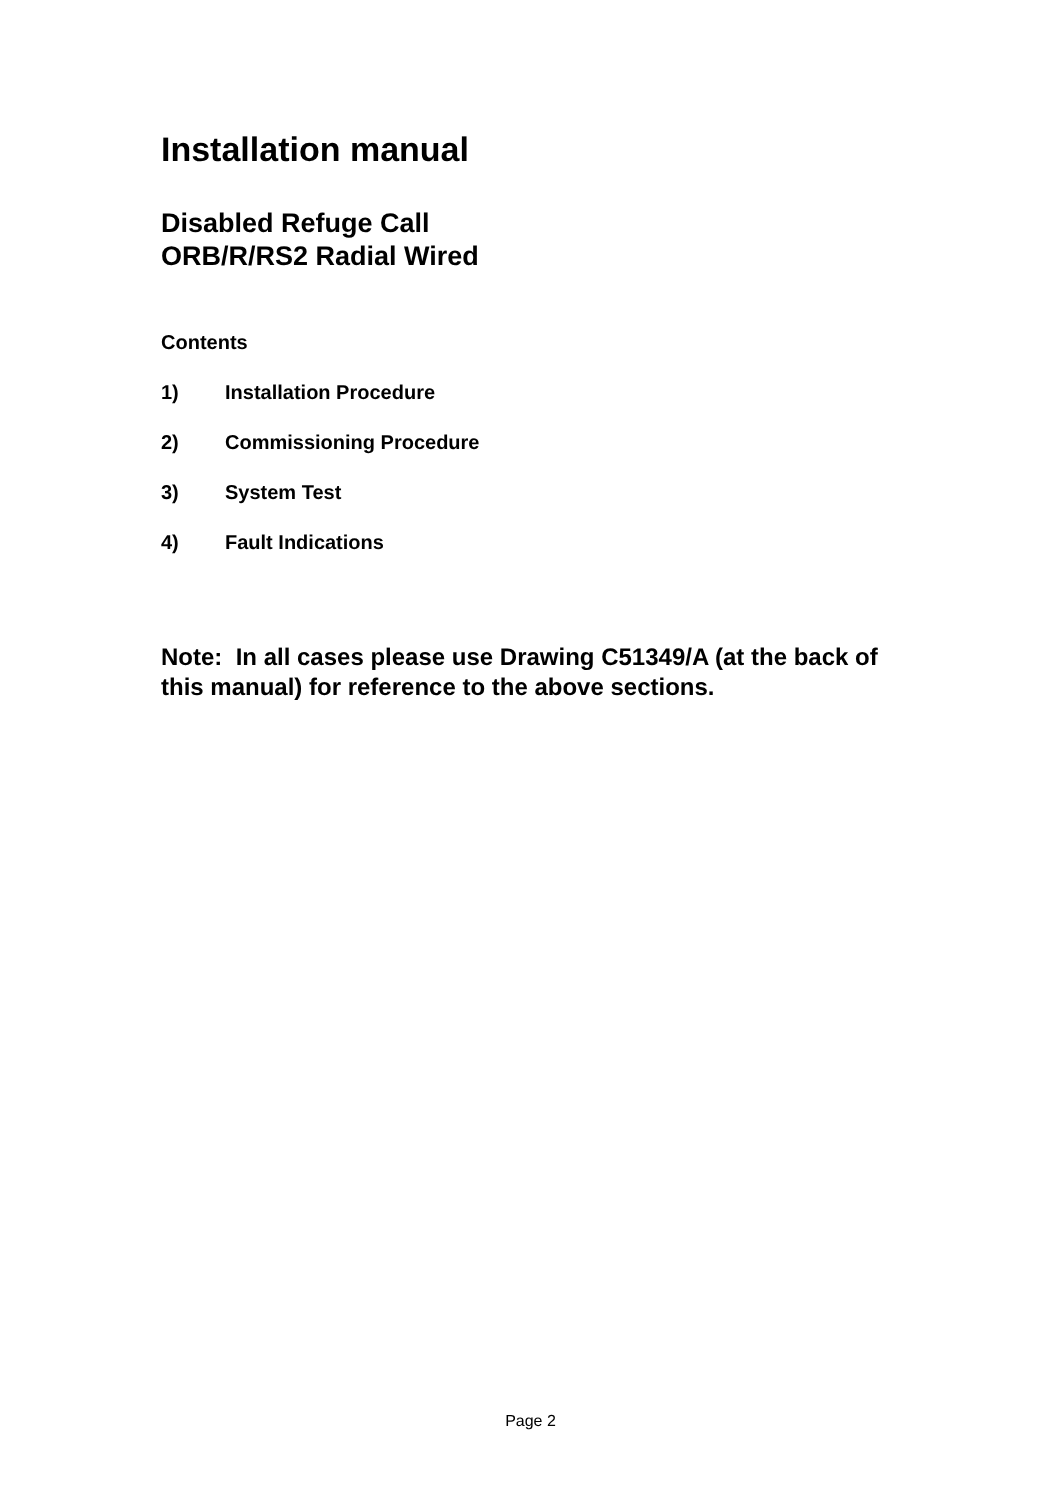Installation manual
Disabled Refuge Call
ORB/R/RS2 Radial Wired
Contents
1) Installation Procedure
2) Commissioning Procedure
3) System Test
4) Fault Indications
Note: In all cases please use Drawing C51349/A (at the back of this manual) for reference to the above sections.
Page 2